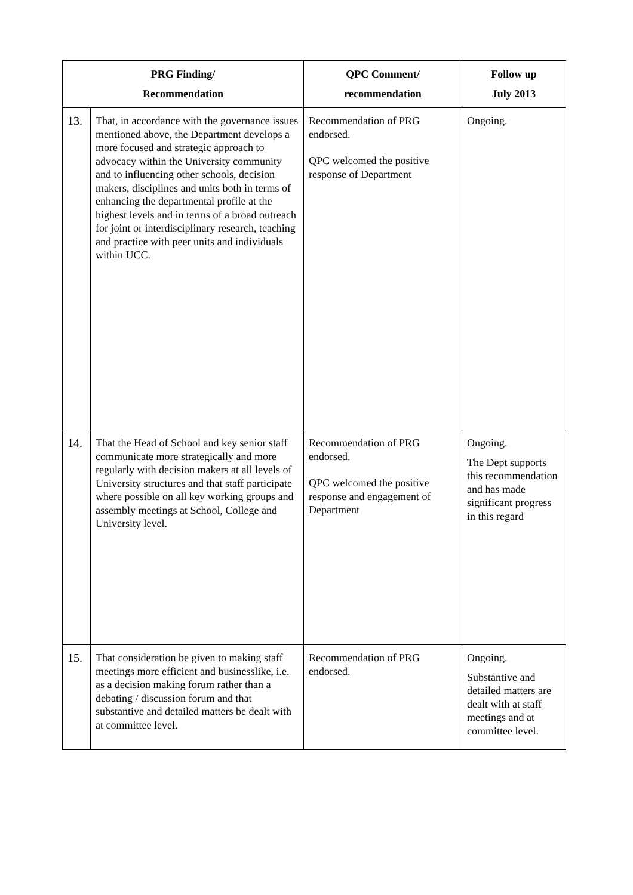| PRG Finding/ Recommendation | | QPC Comment/ recommendation | Follow up July 2013 |
| --- | --- | --- | --- |
| 13. | That, in accordance with the governance issues mentioned above, the Department develops a more focused and strategic approach to advocacy within the University community and to influencing other schools, decision makers, disciplines and units both in terms of enhancing the departmental profile at the highest levels and in terms of a broad outreach for joint or interdisciplinary research, teaching and practice with peer units and individuals within UCC. | Recommendation of PRG endorsed. QPC welcomed the positive response of Department | Ongoing. |
| 14. | That the Head of School and key senior staff communicate more strategically and more regularly with decision makers at all levels of University structures and that staff participate where possible on all key working groups and assembly meetings at School, College and University level. | Recommendation of PRG endorsed. QPC welcomed the positive response and engagement of Department | Ongoing. The Dept supports this recommendation and has made significant progress in this regard |
| 15. | That consideration be given to making staff meetings more efficient and businesslike, i.e. as a decision making forum rather than a debating / discussion forum and that substantive and detailed matters be dealt with at committee level. | Recommendation of PRG endorsed. | Ongoing. Substantive and detailed matters are dealt with at staff meetings and at committee level. |